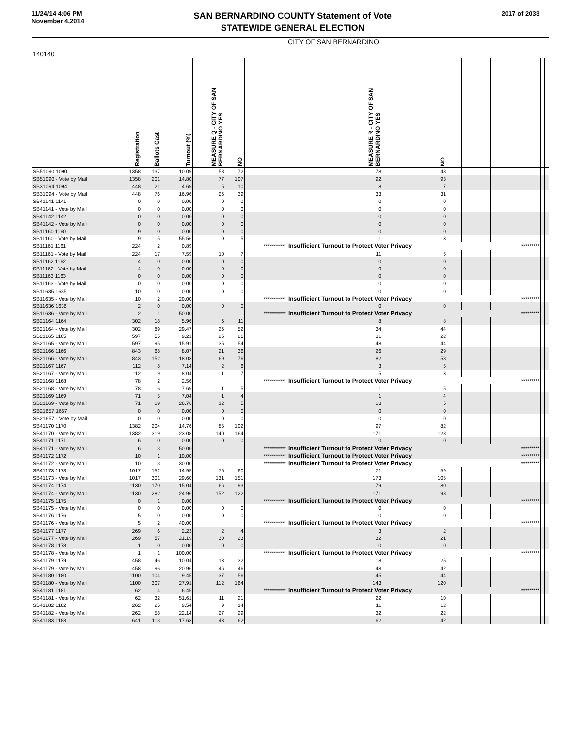11/24/14 4:06 PM
November 4,2014
SAN BERNARDINO COUNTY Statement of Vote
STATEWIDE GENERAL ELECTION
2017 of 2033
| 140140 | CITY OF SAN BERNARDINO | | | | | | | | | | | | | | | |
| | Registration | Ballots Cast | Turnout (%) | | MEASURE Q - CITY OF SAN BERNARDINO YES | NO | | MEASURE R - CITY OF SAN BERNARDINO YES | NO | | | | | | | |
| SB51090 1090 | 1358 | 137 | 10.09 | | 58 | 72 | | 78 | 48 | | | | | | | |
| SB51090 - Vote by Mail | 1358 | 201 | 14.80 | | 77 | 107 | | 92 | 93 | | | | | | | |
| SB31094 1094 | 448 | 21 | 4.69 | | 5 | 10 | | 8 | 7 | | | | | | | |
| SB31094 - Vote by Mail | 448 | 76 | 16.96 | | 26 | 39 | | 33 | 31 | | | | | | | |
| SB41141 1141 | 0 | 0 | 0.00 | | 0 | 0 | | 0 | 0 | | | | | | | |
| SB41141 - Vote by Mail | 0 | 0 | 0.00 | | 0 | 0 | | 0 | 0 | | | | | | | |
| SB41142 1142 | 0 | 0 | 0.00 | | 0 | 0 | | 0 | 0 | | | | | | | |
| SB41142 - Vote by Mail | 0 | 0 | 0.00 | | 0 | 0 | | 0 | 0 | | | | | | | |
| SB11160 1160 | 9 | 0 | 0.00 | | 0 | 0 | | 0 | 0 | | | | | | | |
| SB11160 - Vote by Mail | 9 | 5 | 55.56 | | 0 | 5 | | 1 | 3 | | | | | | | |
| SB11161 1161 | 224 | 2 | 0.89 | | | | *********** | Insufficient Turnout to Protect Voter Privacy | | | | | | ********* | | |
| SB11161 - Vote by Mail | 224 | 17 | 7.59 | | 10 | 7 | | 11 | 5 | | | | | | | |
| SB11162 1162 | 4 | 0 | 0.00 | | 0 | 0 | | 0 | 0 | | | | | | | |
| SB11162 - Vote by Mail | 4 | 0 | 0.00 | | 0 | 0 | | 0 | 0 | | | | | | | |
| SB11163 1163 | 0 | 0 | 0.00 | | 0 | 0 | | 0 | 0 | | | | | | | |
| SB11163 - Vote by Mail | 0 | 0 | 0.00 | | 0 | 0 | | 0 | 0 | | | | | | | |
| SB11635 1635 | 10 | 0 | 0.00 | | 0 | 0 | | 0 | 0 | | | | | | | |
| SB11635 - Vote by Mail | 10 | 2 | 20.00 | | | | *********** | Insufficient Turnout to Protect Voter Privacy | | | | | | ********* | | |
| SB11636 1636 | 2 | 0 | 0.00 | | 0 | 0 | | 0 | 0 | | | | | | | |
| SB11636 - Vote by Mail | 2 | 1 | 50.00 | | | | *********** | Insufficient Turnout to Protect Voter Privacy | | | | | | ********* | | |
| SB21164 1164 | 302 | 18 | 5.96 | | 6 | 11 | | 8 | 8 | | | | | | | |
| SB21164 - Vote by Mail | 302 | 89 | 29.47 | | 26 | 52 | | 34 | 44 | | | | | | | |
| SB21165 1165 | 597 | 55 | 9.21 | | 25 | 26 | | 31 | 22 | | | | | | | |
| SB21165 - Vote by Mail | 597 | 95 | 15.91 | | 35 | 54 | | 48 | 44 | | | | | | | |
| SB21166 1166 | 843 | 68 | 8.07 | | 21 | 36 | | 26 | 29 | | | | | | | |
| SB21166 - Vote by Mail | 843 | 152 | 18.03 | | 69 | 76 | | 82 | 58 | | | | | | | |
| SB21167 1167 | 112 | 8 | 7.14 | | 2 | 6 | | 3 | 5 | | | | | | | |
| SB21167 - Vote by Mail | 112 | 9 | 8.04 | | 1 | 7 | | 5 | 3 | | | | | | | |
| SB21168 1168 | 78 | 2 | 2.56 | | | | *********** | Insufficient Turnout to Protect Voter Privacy | | | | | | ********* | | |
| SB21168 - Vote by Mail | 78 | 6 | 7.69 | | 1 | 5 | | 1 | 5 | | | | | | | |
| SB21169 1169 | 71 | 5 | 7.04 | | 1 | 4 | | 1 | 4 | | | | | | | |
| SB21169 - Vote by Mail | 71 | 19 | 26.76 | | 12 | 5 | | 13 | 5 | | | | | | | |
| SB21657 1657 | 0 | 0 | 0.00 | | 0 | 0 | | 0 | 0 | | | | | | | |
| SB21657 - Vote by Mail | 0 | 0 | 0.00 | | 0 | 0 | | 0 | 0 | | | | | | | |
| SB41170 1170 | 1382 | 204 | 14.76 | | 85 | 102 | | 97 | 82 | | | | | | | |
| SB41170 - Vote by Mail | 1382 | 319 | 23.08 | | 140 | 164 | | 171 | 128 | | | | | | | |
| SB41171 1171 | 6 | 0 | 0.00 | | 0 | 0 | | 0 | 0 | | | | | | | |
| SB41171 - Vote by Mail | 6 | 3 | 50.00 | | | | *********** | Insufficient Turnout to Protect Voter Privacy | | | | | | ********* | | |
| SB41172 1172 | 10 | 1 | 10.00 | | | | *********** | Insufficient Turnout to Protect Voter Privacy | | | | | | ********* | | |
| SB41172 - Vote by Mail | 10 | 3 | 30.00 | | | | *********** | Insufficient Turnout to Protect Voter Privacy | | | | | | ********* | | |
| SB41173 1173 | 1017 | 152 | 14.95 | | 75 | 60 | | 71 | 59 | | | | | | | |
| SB41173 - Vote by Mail | 1017 | 301 | 29.60 | | 131 | 151 | | 173 | 105 | | | | | | | |
| SB41174 1174 | 1130 | 170 | 15.04 | | 66 | 93 | | 79 | 80 | | | | | | | |
| SB41174 - Vote by Mail | 1130 | 282 | 24.96 | | 152 | 122 | | 171 | 98 | | | | | | | |
| SB41175 1175 | 0 | 1 | 0.00 | | | | *********** | Insufficient Turnout to Protect Voter Privacy | | | | | | ********* | | |
| SB41175 - Vote by Mail | 0 | 0 | 0.00 | | 0 | 0 | | 0 | 0 | | | | | | | |
| SB41176 1176 | 5 | 0 | 0.00 | | 0 | 0 | | 0 | 0 | | | | | | | |
| SB41176 - Vote by Mail | 5 | 2 | 40.00 | | | | *********** | Insufficient Turnout to Protect Voter Privacy | | | | | | ********* | | |
| SB41177 1177 | 269 | 6 | 2.23 | | 2 | 4 | | 3 | 2 | | | | | | | |
| SB41177 - Vote by Mail | 269 | 57 | 21.19 | | 30 | 23 | | 32 | 21 | | | | | | | |
| SB41178 1178 | 1 | 0 | 0.00 | | 0 | 0 | | 0 | 0 | | | | | | | |
| SB41178 - Vote by Mail | 1 | 1 | 100.00 | | | | *********** | Insufficient Turnout to Protect Voter Privacy | | | | | | ********* | | |
| SB41179 1179 | 458 | 46 | 10.04 | | 13 | 32 | | 18 | 25 | | | | | | | |
| SB41179 - Vote by Mail | 458 | 96 | 20.96 | | 46 | 46 | | 48 | 42 | | | | | | | |
| SB41180 1180 | 1100 | 104 | 9.45 | | 37 | 56 | | 45 | 44 | | | | | | | |
| SB41180 - Vote by Mail | 1100 | 307 | 27.91 | | 112 | 164 | | 143 | 120 | | | | | | | |
| SB41181 1181 | 62 | 4 | 6.45 | | | | *********** | Insufficient Turnout to Protect Voter Privacy | | | | | | ********* | | |
| SB41181 - Vote by Mail | 62 | 32 | 51.61 | | 11 | 21 | | 22 | 10 | | | | | | | |
| SB41182 1182 | 262 | 25 | 9.54 | | 9 | 14 | | 11 | 12 | | | | | | | |
| SB41182 - Vote by Mail | 262 | 58 | 22.14 | | 27 | 29 | | 32 | 22 | | | | | | | |
| SB41183 1183 | 641 | 113 | 17.63 | | 43 | 62 | | 62 | 42 | | | | | | | |